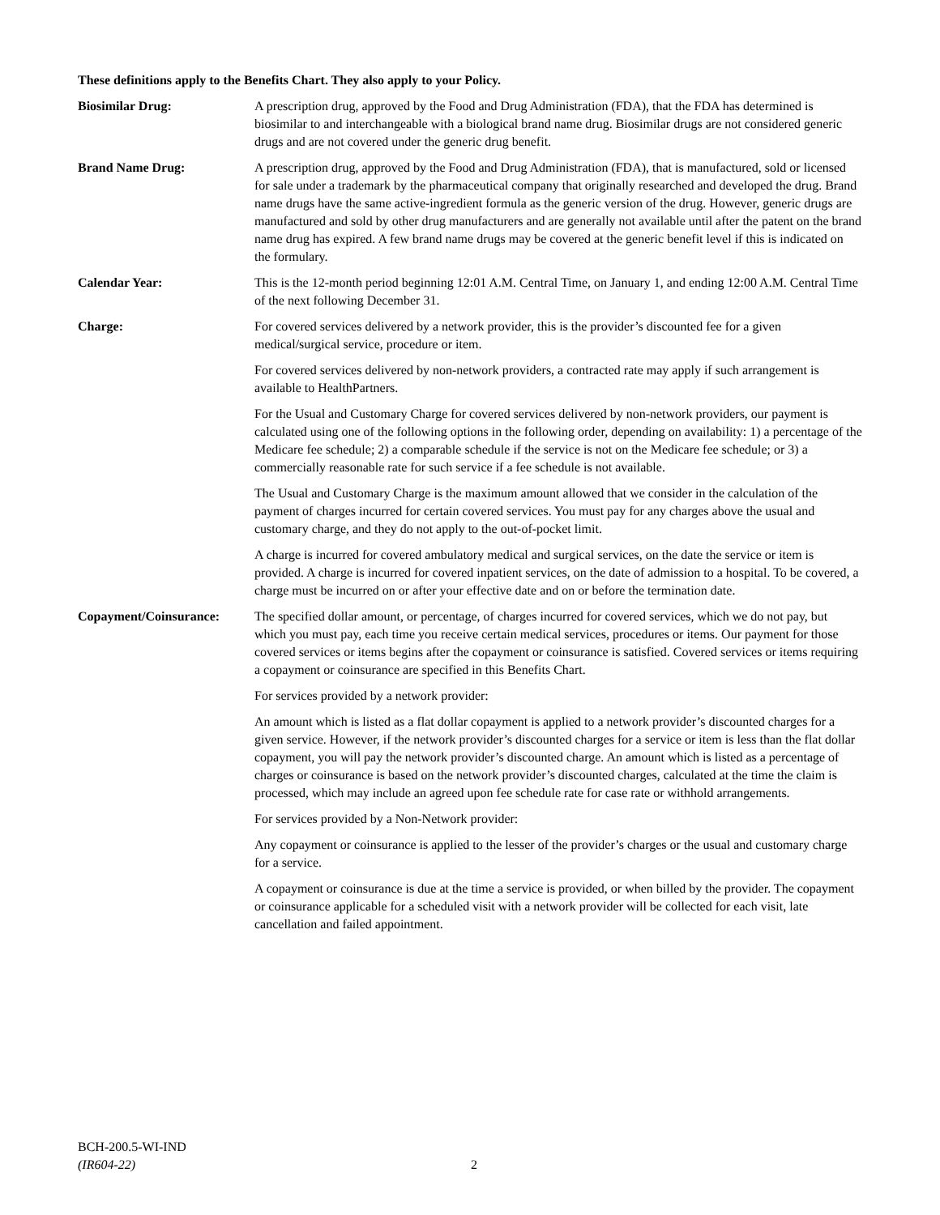These definitions apply to the Benefits Chart. They also apply to your Policy.
Biosimilar Drug: A prescription drug, approved by the Food and Drug Administration (FDA), that the FDA has determined is biosimilar to and interchangeable with a biological brand name drug. Biosimilar drugs are not considered generic drugs and are not covered under the generic drug benefit.
Brand Name Drug: A prescription drug, approved by the Food and Drug Administration (FDA), that is manufactured, sold or licensed for sale under a trademark by the pharmaceutical company that originally researched and developed the drug. Brand name drugs have the same active-ingredient formula as the generic version of the drug. However, generic drugs are manufactured and sold by other drug manufacturers and are generally not available until after the patent on the brand name drug has expired. A few brand name drugs may be covered at the generic benefit level if this is indicated on the formulary.
Calendar Year: This is the 12-month period beginning 12:01 A.M. Central Time, on January 1, and ending 12:00 A.M. Central Time of the next following December 31.
Charge: For covered services delivered by a network provider, this is the provider’s discounted fee for a given medical/surgical service, procedure or item.
For covered services delivered by non-network providers, a contracted rate may apply if such arrangement is available to HealthPartners.
For the Usual and Customary Charge for covered services delivered by non-network providers, our payment is calculated using one of the following options in the following order, depending on availability: 1) a percentage of the Medicare fee schedule; 2) a comparable schedule if the service is not on the Medicare fee schedule; or 3) a commercially reasonable rate for such service if a fee schedule is not available.
The Usual and Customary Charge is the maximum amount allowed that we consider in the calculation of the payment of charges incurred for certain covered services. You must pay for any charges above the usual and customary charge, and they do not apply to the out-of-pocket limit.
A charge is incurred for covered ambulatory medical and surgical services, on the date the service or item is provided. A charge is incurred for covered inpatient services, on the date of admission to a hospital. To be covered, a charge must be incurred on or after your effective date and on or before the termination date.
Copayment/Coinsurance: The specified dollar amount, or percentage, of charges incurred for covered services, which we do not pay, but which you must pay, each time you receive certain medical services, procedures or items. Our payment for those covered services or items begins after the copayment or coinsurance is satisfied. Covered services or items requiring a copayment or coinsurance are specified in this Benefits Chart.
For services provided by a network provider:
An amount which is listed as a flat dollar copayment is applied to a network provider’s discounted charges for a given service. However, if the network provider’s discounted charges for a service or item is less than the flat dollar copayment, you will pay the network provider’s discounted charge. An amount which is listed as a percentage of charges or coinsurance is based on the network provider’s discounted charges, calculated at the time the claim is processed, which may include an agreed upon fee schedule rate for case rate or withhold arrangements.
For services provided by a Non-Network provider:
Any copayment or coinsurance is applied to the lesser of the provider’s charges or the usual and customary charge for a service.
A copayment or coinsurance is due at the time a service is provided, or when billed by the provider. The copayment or coinsurance applicable for a scheduled visit with a network provider will be collected for each visit, late cancellation and failed appointment.
BCH-200.5-WI-IND
(IR604-22)
2